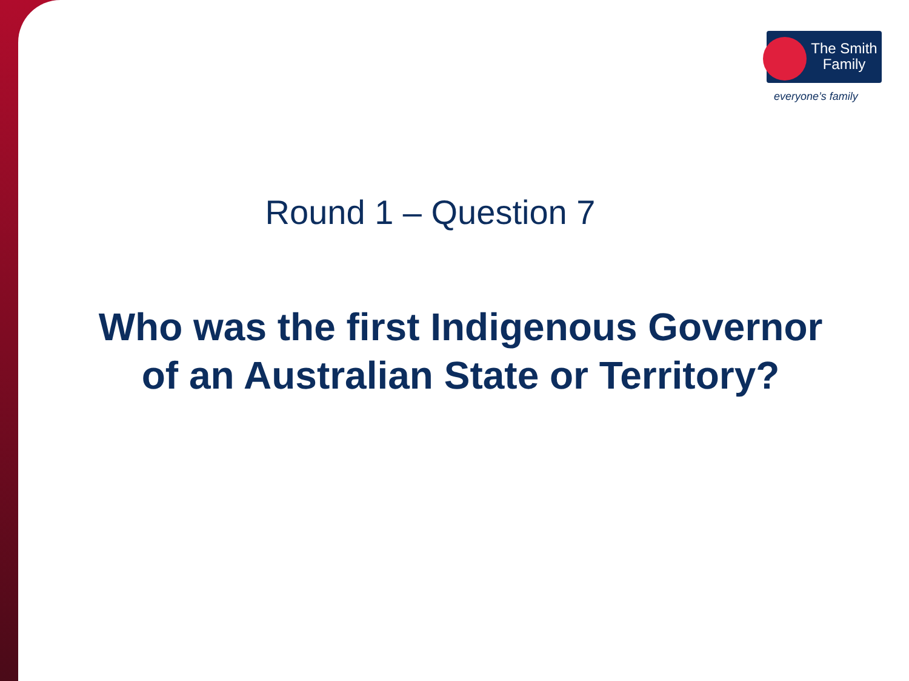The Smith Family
everyone’s family
Round 1 – Question 7
Who was the first Indigenous Governor of an Australian State or Territory?